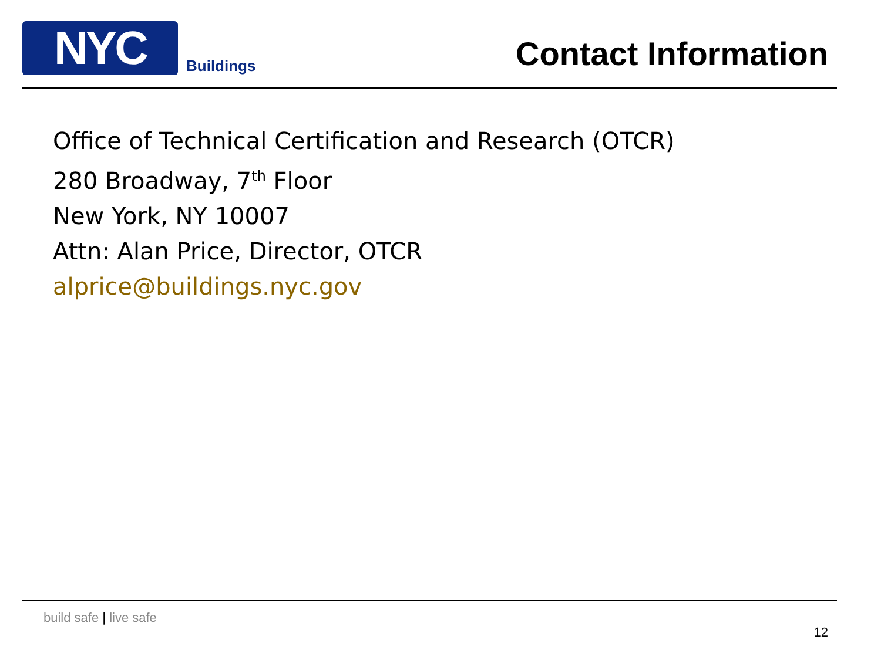NYC
Buildings
Contact Information
Office of Technical Certification and Research (OTCR)
280 Broadway, 7<sup>th</sup> Floor
New York, NY 10007
Attn: Alan Price, Director, OTCR
alprice@buildings.nyc.gov
build safe | live safe
12